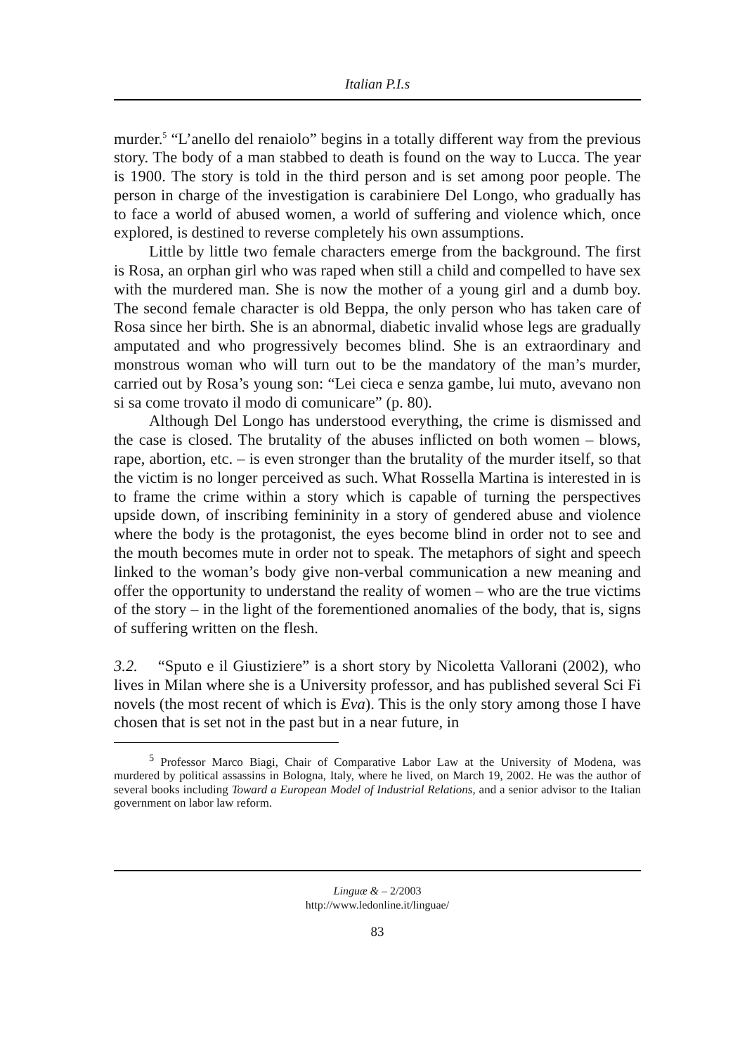Italian P.I.s
murder.<sup>5</sup> “L’anello del renaiolo” begins in a totally different way from the previous story. The body of a man stabbed to death is found on the way to Lucca. The year is 1900. The story is told in the third person and is set among poor people. The person in charge of the investigation is carabiniere Del Longo, who gradually has to face a world of abused women, a world of suffering and violence which, once explored, is destined to reverse completely his own assumptions.
Little by little two female characters emerge from the background. The first is Rosa, an orphan girl who was raped when still a child and compelled to have sex with the murdered man. She is now the mother of a young girl and a dumb boy. The second female character is old Beppa, the only person who has taken care of Rosa since her birth. She is an abnormal, diabetic invalid whose legs are gradually amputated and who progressively becomes blind. She is an extraordinary and monstrous woman who will turn out to be the mandatory of the man’s murder, carried out by Rosa’s young son: “Lei cieca e senza gambe, lui muto, avevano non si sa come trovato il modo di comunicare” (p. 80).
Although Del Longo has understood everything, the crime is dismissed and the case is closed. The brutality of the abuses inflicted on both women – blows, rape, abortion, etc. – is even stronger than the brutality of the murder itself, so that the victim is no longer perceived as such. What Rossella Martina is interested in is to frame the crime within a story which is capable of turning the perspectives upside down, of inscribing femininity in a story of gendered abuse and violence where the body is the protagonist, the eyes become blind in order not to see and the mouth becomes mute in order not to speak. The metaphors of sight and speech linked to the woman’s body give non-verbal communication a new meaning and offer the opportunity to understand the reality of women – who are the true victims of the story – in the light of the forementioned anomalies of the body, that is, signs of suffering written on the flesh.
3.2. “Sputo e il Giustiziere” is a short story by Nicoletta Vallorani (2002), who lives in Milan where she is a University professor, and has published several Sci Fi novels (the most recent of which is Eva). This is the only story among those I have chosen that is set not in the past but in a near future, in
<sup>5</sup> Professor Marco Biagi, Chair of Comparative Labor Law at the University of Modena, was murdered by political assassins in Bologna, Italy, where he lived, on March 19, 2002. He was the author of several books including Toward a European Model of Industrial Relations, and a senior advisor to the Italian government on labor law reform.
Linguæ & – 2/2003
http://www.ledonline.it/linguae/
83